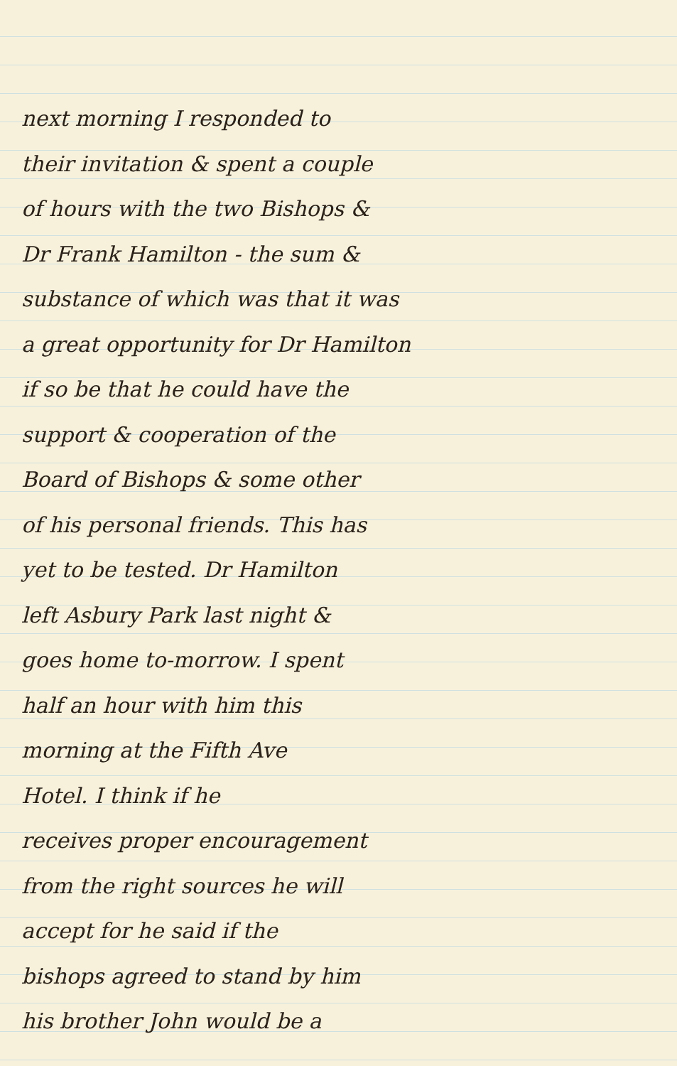next morning I responded to
their invitation & spent a couple
of hours with the two Bishops &
Dr Frank Hamilton - the sum &
substance of which was that it was
a great opportunity for Dr Hamilton
if so be that he could have the
support & cooperation of the
Board of Bishops & some other
of his personal friends. This has
yet to be tested. Dr Hamilton
left Asbury Park last night &
goes home to-morrow. I spent
half an hour with him this
morning at the Fifth Ave
Hotel. I think if he
receives proper encouragement
from the right sources he will
accept for he said if the
bishops agreed to stand by him
his brother John would be a